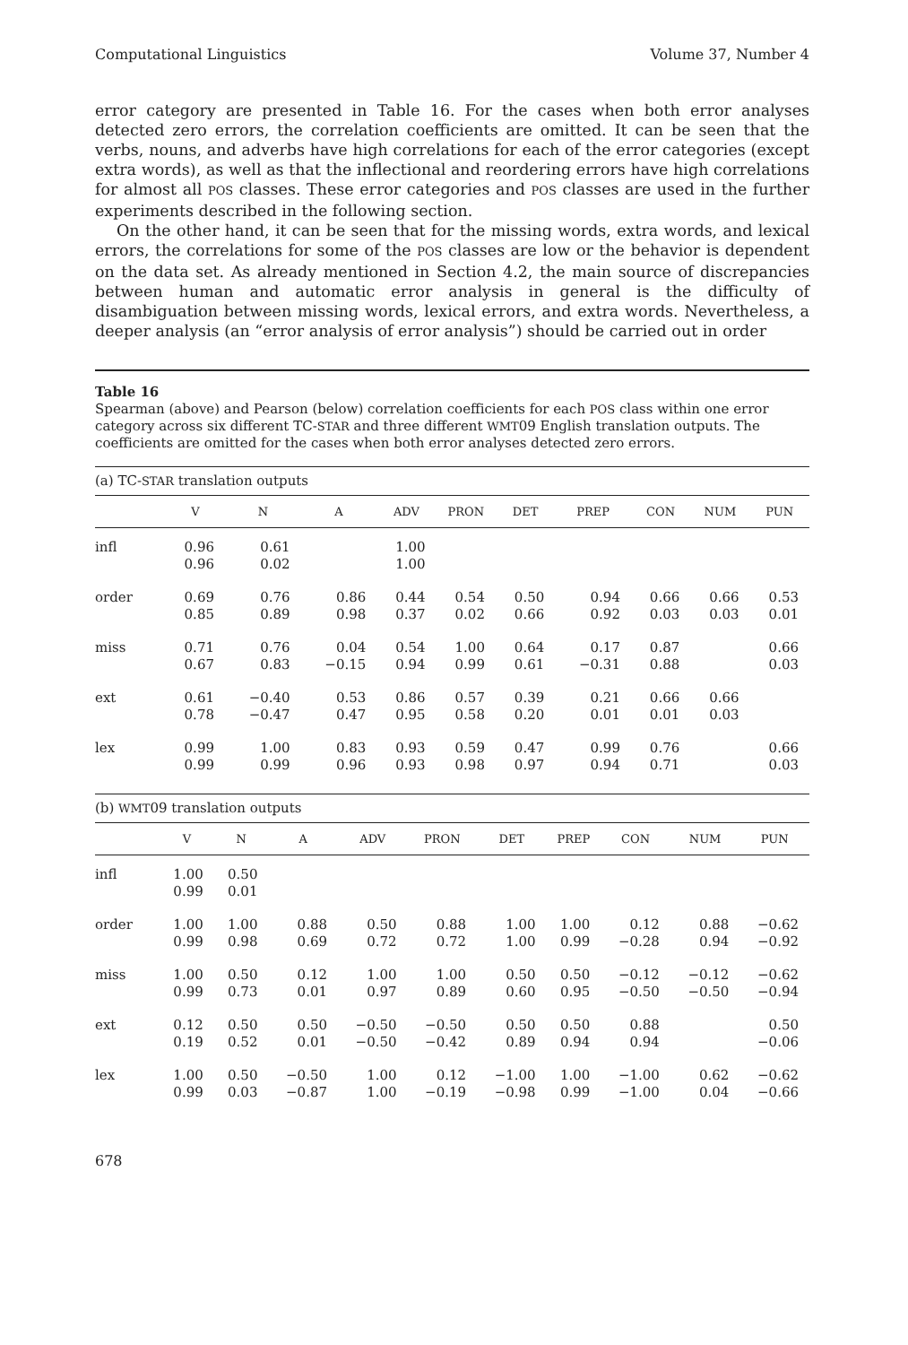Computational Linguistics Volume 37, Number 4
error category are presented in Table 16. For the cases when both error analyses detected zero errors, the correlation coefficients are omitted. It can be seen that the verbs, nouns, and adverbs have high correlations for each of the error categories (except extra words), as well as that the inflectional and reordering errors have high correlations for almost all POS classes. These error categories and POS classes are used in the further experiments described in the following section.
On the other hand, it can be seen that for the missing words, extra words, and lexical errors, the correlations for some of the POS classes are low or the behavior is dependent on the data set. As already mentioned in Section 4.2, the main source of discrepancies between human and automatic error analysis in general is the difficulty of disambiguation between missing words, lexical errors, and extra words. Nevertheless, a deeper analysis (an “error analysis of error analysis”) should be carried out in order
Table 16
Spearman (above) and Pearson (below) correlation coefficients for each POS class within one error category across six different TC-STAR and three different WMT09 English translation outputs. The coefficients are omitted for the cases when both error analyses detected zero errors.
(a) TC-STAR translation outputs
| | V | N | A | ADV | PRON | DET | PREP | CON | NUM | PUN |
| --- | --- | --- | --- | --- | --- | --- | --- | --- | --- | --- |
| infl | 0.96 0.96 | 0.61 0.02 | | 1.00 1.00 | | | | | | |
| order | 0.69 0.85 | 0.76 0.89 | 0.86 0.98 | 0.44 0.37 | 0.54 0.02 | 0.50 0.66 | 0.94 0.92 | 0.66 0.03 | 0.66 0.03 | 0.53 0.01 |
| miss | 0.71 0.67 | 0.76 0.83 | 0.04 −0.15 | 0.54 0.94 | 1.00 0.99 | 0.64 0.61 | 0.17 −0.31 | 0.87 0.88 | | 0.66 0.03 |
| ext | 0.61 0.78 | −0.40 −0.47 | 0.53 0.47 | 0.86 0.95 | 0.57 0.58 | 0.39 0.20 | 0.21 0.01 | 0.66 0.01 | 0.66 0.03 | |
| lex | 0.99 0.99 | 1.00 0.99 | 0.83 0.96 | 0.93 0.93 | 0.59 0.98 | 0.47 0.97 | 0.99 0.94 | 0.76 0.71 | | 0.66 0.03 |
(b) WMT09 translation outputs
| | V | N | A | ADV | PRON | DET | PREP | CON | NUM | PUN |
| --- | --- | --- | --- | --- | --- | --- | --- | --- | --- | --- |
| infl | 1.00 0.99 | 0.50 0.01 | | | | | | | | |
| order | 1.00 0.99 | 1.00 0.98 | 0.88 0.69 | 0.50 0.72 | 0.88 0.72 | 1.00 1.00 | 1.00 0.99 | 0.12 −0.28 | 0.88 0.94 | −0.62 −0.92 |
| miss | 1.00 0.99 | 0.50 0.73 | 0.12 0.01 | 1.00 0.97 | 1.00 0.89 | 0.50 0.60 | 0.50 0.95 | −0.12 −0.50 | −0.12 −0.50 | −0.62 −0.94 |
| ext | 0.12 0.19 | 0.50 0.52 | 0.50 0.01 | −0.50 −0.50 | −0.50 −0.42 | 0.50 0.89 | 0.50 0.94 | 0.88 0.94 | | 0.50 −0.06 |
| lex | 1.00 0.99 | 0.50 0.03 | −0.50 −0.87 | 1.00 1.00 | 0.12 −0.19 | −1.00 −0.98 | 1.00 0.99 | −1.00 −1.00 | 0.62 0.04 | −0.62 −0.66 |
678